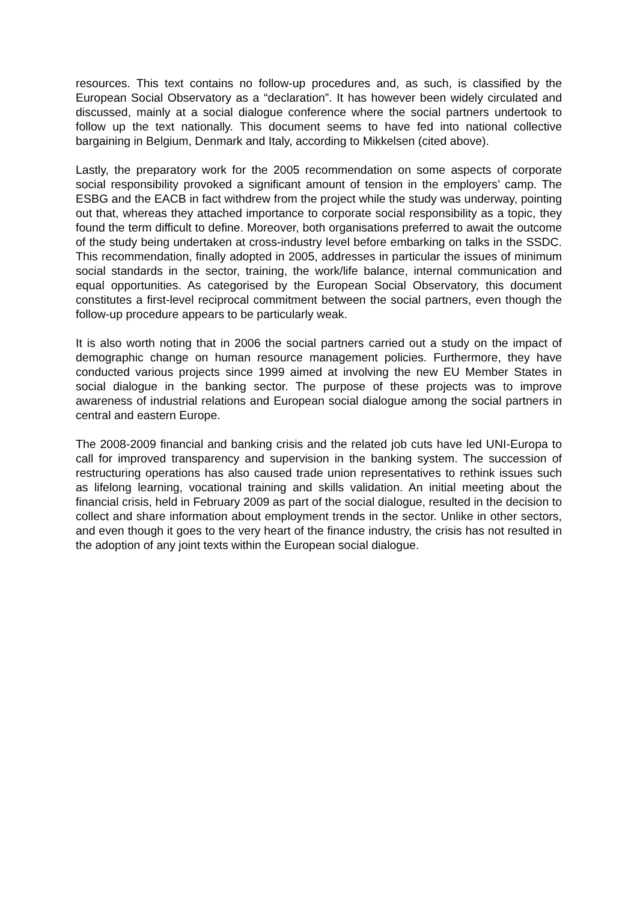resources. This text contains no follow-up procedures and, as such, is classified by the European Social Observatory as a “declaration”. It has however been widely circulated and discussed, mainly at a social dialogue conference where the social partners undertook to follow up the text nationally. This document seems to have fed into national collective bargaining in Belgium, Denmark and Italy, according to Mikkelsen (cited above).
Lastly, the preparatory work for the 2005 recommendation on some aspects of corporate social responsibility provoked a significant amount of tension in the employers’ camp. The ESBG and the EACB in fact withdrew from the project while the study was underway, pointing out that, whereas they attached importance to corporate social responsibility as a topic, they found the term difficult to define. Moreover, both organisations preferred to await the outcome of the study being undertaken at cross-industry level before embarking on talks in the SSDC. This recommendation, finally adopted in 2005, addresses in particular the issues of minimum social standards in the sector, training, the work/life balance, internal communication and equal opportunities. As categorised by the European Social Observatory, this document constitutes a first-level reciprocal commitment between the social partners, even though the follow-up procedure appears to be particularly weak.
It is also worth noting that in 2006 the social partners carried out a study on the impact of demographic change on human resource management policies. Furthermore, they have conducted various projects since 1999 aimed at involving the new EU Member States in social dialogue in the banking sector. The purpose of these projects was to improve awareness of industrial relations and European social dialogue among the social partners in central and eastern Europe.
The 2008-2009 financial and banking crisis and the related job cuts have led UNI-Europa to call for improved transparency and supervision in the banking system. The succession of restructuring operations has also caused trade union representatives to rethink issues such as lifelong learning, vocational training and skills validation. An initial meeting about the financial crisis, held in February 2009 as part of the social dialogue, resulted in the decision to collect and share information about employment trends in the sector. Unlike in other sectors, and even though it goes to the very heart of the finance industry, the crisis has not resulted in the adoption of any joint texts within the European social dialogue.